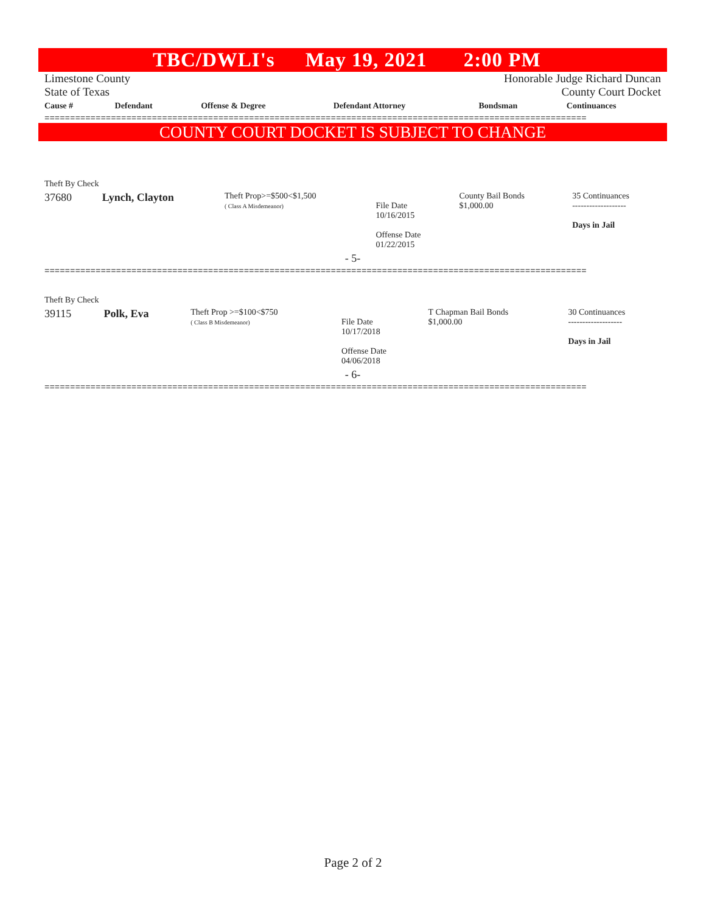TBC/DWLI's May 19, 2021 2:00 PM
Limestone County Honorable Judge Richard Duncan
State of Texas County Court Docket
| Cause # | Defendant | Offense & Degree | Defendant Attorney | Bondsman | Continuances |
| --- | --- | --- | --- | --- | --- |
==========================================================================================================
COUNTY COURT DOCKET IS SUBJECT TO CHANGE
| Theft By Check | | | | | |
| 37680 | Lynch, Clayton | Theft Prop>=$500<$1,500 ( Class A Misdemeanor) | File Date 10/16/2015 Offense Date 01/22/2015 | County Bail Bonds $1,000.00 | 35 Continuances ------------------- Days in Jail |
| - 5- | | | | | |
==========================================================================================================
| Theft By Check | | | | | |
| 39115 | Polk, Eva | Theft Prop >=$100<$750 ( Class B Misdemeanor) | File Date 10/17/2018 Offense Date 04/06/2018 | T Chapman Bail Bonds $1,000.00 | 30 Continuances ------------------- Days in Jail |
| - 6- | | | | | |
==========================================================================================================
Page 2 of 2